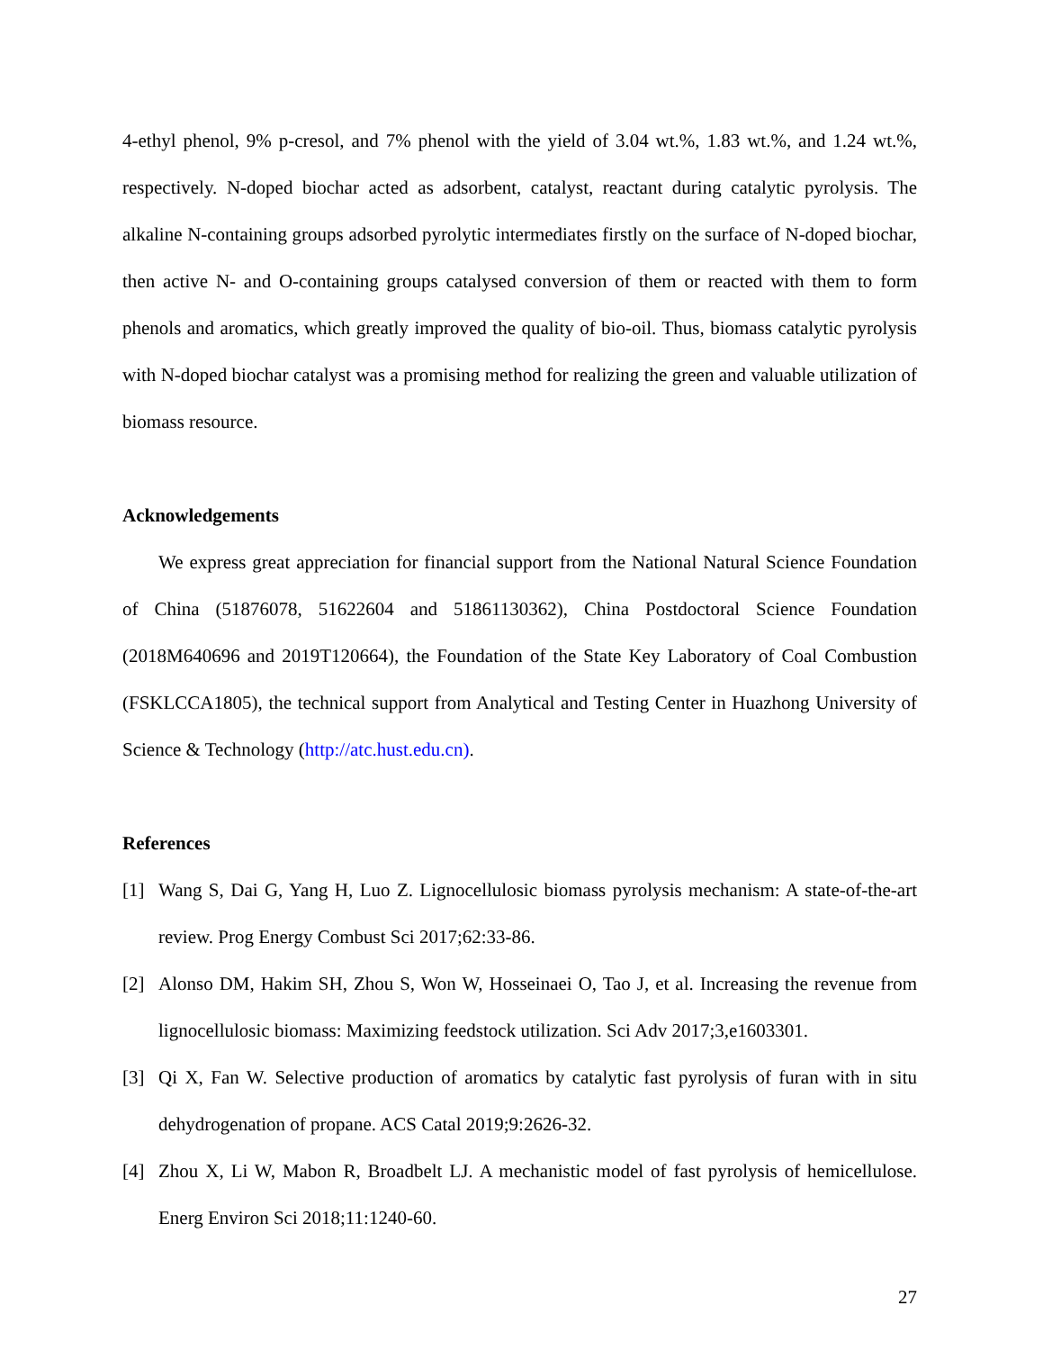4-ethyl phenol, 9% p-cresol, and 7% phenol with the yield of 3.04 wt.%, 1.83 wt.%, and 1.24 wt.%, respectively. N-doped biochar acted as adsorbent, catalyst, reactant during catalytic pyrolysis. The alkaline N-containing groups adsorbed pyrolytic intermediates firstly on the surface of N-doped biochar, then active N- and O-containing groups catalysed conversion of them or reacted with them to form phenols and aromatics, which greatly improved the quality of bio-oil. Thus, biomass catalytic pyrolysis with N-doped biochar catalyst was a promising method for realizing the green and valuable utilization of biomass resource.
Acknowledgements
We express great appreciation for financial support from the National Natural Science Foundation of China (51876078, 51622604 and 51861130362), China Postdoctoral Science Foundation (2018M640696 and 2019T120664), the Foundation of the State Key Laboratory of Coal Combustion (FSKLCCA1805), the technical support from Analytical and Testing Center in Huazhong University of Science & Technology (http://atc.hust.edu.cn).
References
[1] Wang S, Dai G, Yang H, Luo Z. Lignocellulosic biomass pyrolysis mechanism: A state-of-the-art review. Prog Energy Combust Sci 2017;62:33-86.
[2] Alonso DM, Hakim SH, Zhou S, Won W, Hosseinaei O, Tao J, et al. Increasing the revenue from lignocellulosic biomass: Maximizing feedstock utilization. Sci Adv 2017;3,e1603301.
[3] Qi X, Fan W. Selective production of aromatics by catalytic fast pyrolysis of furan with in situ dehydrogenation of propane. ACS Catal 2019;9:2626-32.
[4] Zhou X, Li W, Mabon R, Broadbelt LJ. A mechanistic model of fast pyrolysis of hemicellulose. Energ Environ Sci 2018;11:1240-60.
27